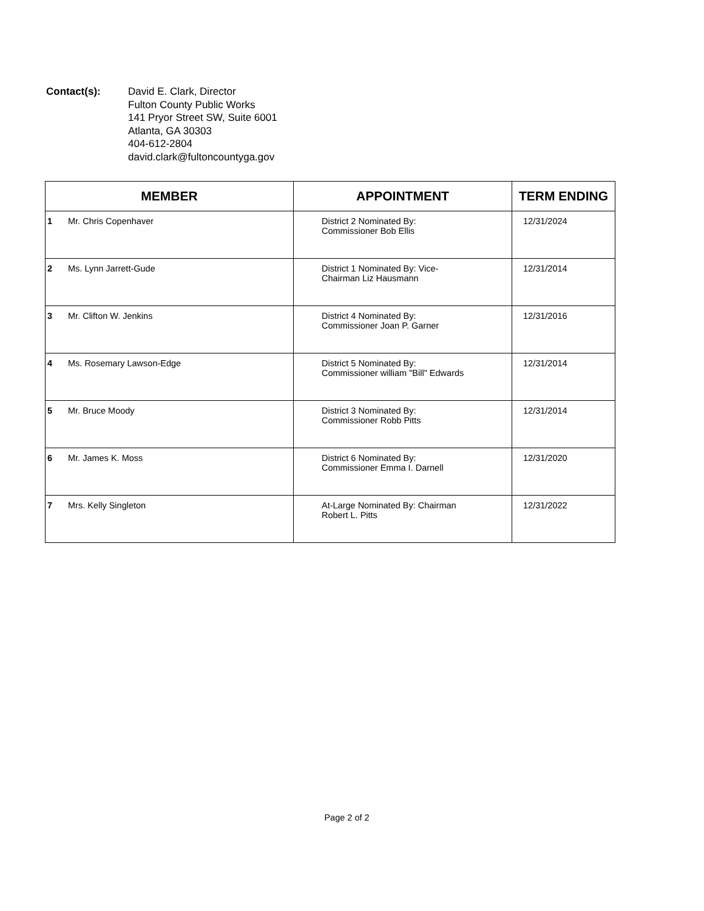Contact(s): David E. Clark, Director
Fulton County Public Works
141 Pryor Street SW, Suite 6001
Atlanta, GA 30303
404-612-2804
david.clark@fultoncountyga.gov
| MEMBER | APPOINTMENT | TERM ENDING |
| --- | --- | --- |
| 1 Mr. Chris Copenhaver | District 2 Nominated By: Commissioner Bob Ellis | 12/31/2024 |
| 2 Ms. Lynn Jarrett-Gude | District 1 Nominated By: Vice- Chairman Liz Hausmann | 12/31/2014 |
| 3 Mr. Clifton W. Jenkins | District 4 Nominated By: Commissioner Joan P. Garner | 12/31/2016 |
| 4 Ms. Rosemary Lawson-Edge | District 5 Nominated By: Commissioner william "Bill" Edwards | 12/31/2014 |
| 5 Mr. Bruce Moody | District 3 Nominated By: Commissioner Robb Pitts | 12/31/2014 |
| 6 Mr. James K. Moss | District 6 Nominated By: Commissioner Emma I. Darnell | 12/31/2020 |
| 7 Mrs. Kelly Singleton | At-Large Nominated By: Chairman Robert L. Pitts | 12/31/2022 |
Page 2 of 2